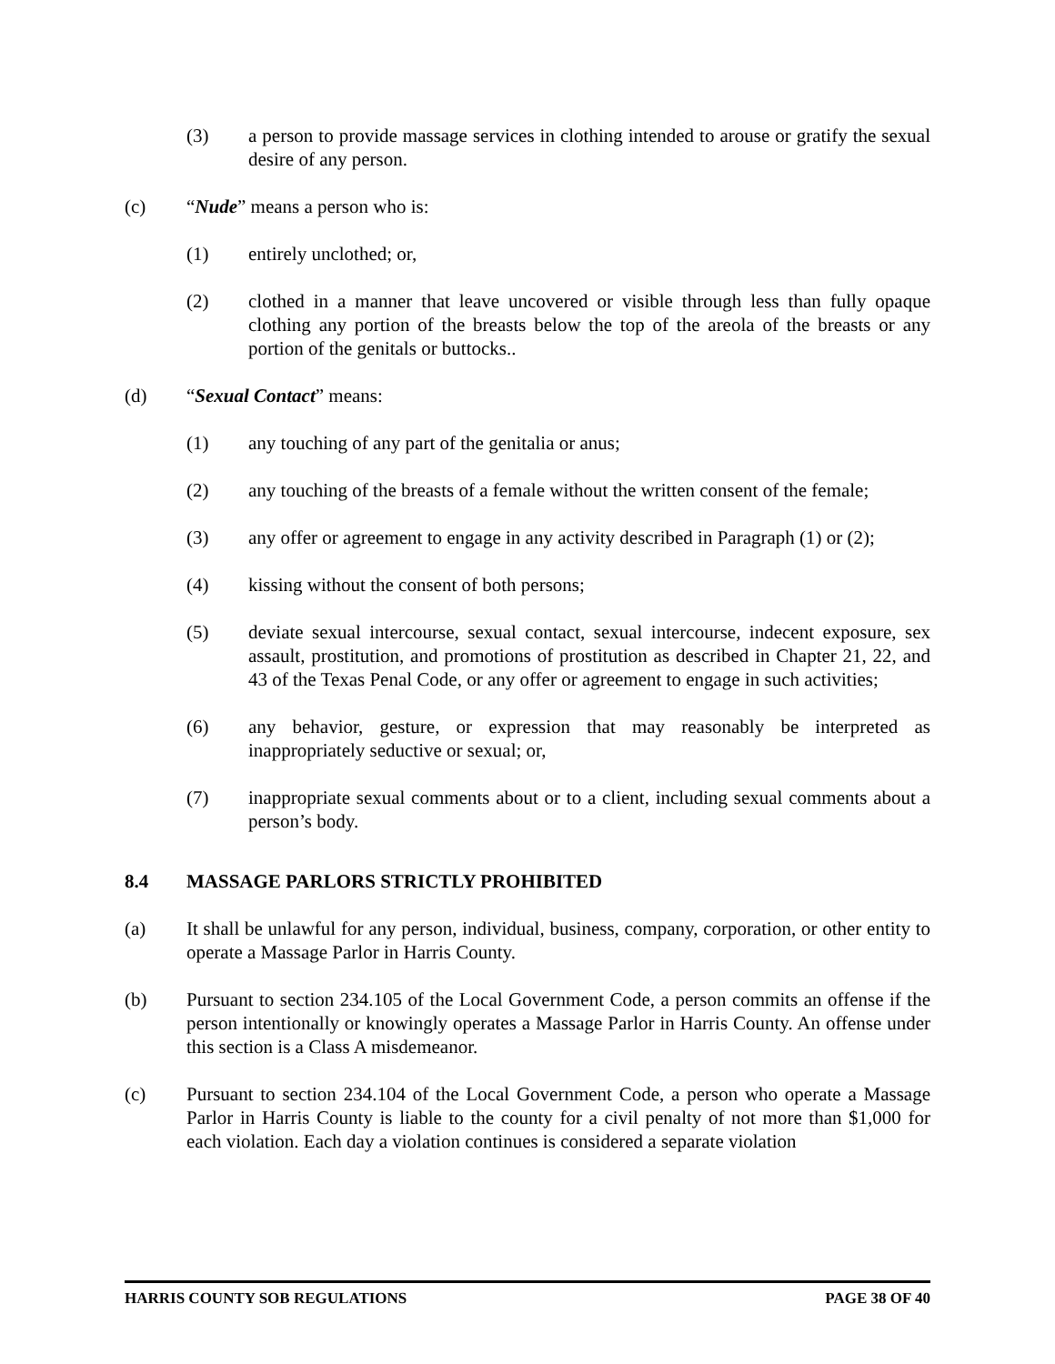(3) a person to provide massage services in clothing intended to arouse or gratify the sexual desire of any person.
(c) “Nude” means a person who is:
(1) entirely unclothed; or,
(2) clothed in a manner that leave uncovered or visible through less than fully opaque clothing any portion of the breasts below the top of the areola of the breasts or any portion of the genitals or buttocks..
(d) “Sexual Contact” means:
(1) any touching of any part of the genitalia or anus;
(2) any touching of the breasts of a female without the written consent of the female;
(3) any offer or agreement to engage in any activity described in Paragraph (1) or (2);
(4) kissing without the consent of both persons;
(5) deviate sexual intercourse, sexual contact, sexual intercourse, indecent exposure, sex assault, prostitution, and promotions of prostitution as described in Chapter 21, 22, and 43 of the Texas Penal Code, or any offer or agreement to engage in such activities;
(6) any behavior, gesture, or expression that may reasonably be interpreted as inappropriately seductive or sexual; or,
(7) inappropriate sexual comments about or to a client, including sexual comments about a person’s body.
8.4 MASSAGE PARLORS STRICTLY PROHIBITED
(a) It shall be unlawful for any person, individual, business, company, corporation, or other entity to operate a Massage Parlor in Harris County.
(b) Pursuant to section 234.105 of the Local Government Code, a person commits an offense if the person intentionally or knowingly operates a Massage Parlor in Harris County. An offense under this section is a Class A misdemeanor.
(c) Pursuant to section 234.104 of the Local Government Code, a person who operate a Massage Parlor in Harris County is liable to the county for a civil penalty of not more than $1,000 for each violation. Each day a violation continues is considered a separate violation
HARRIS COUNTY SOB REGULATIONS PAGE 38 OF 40